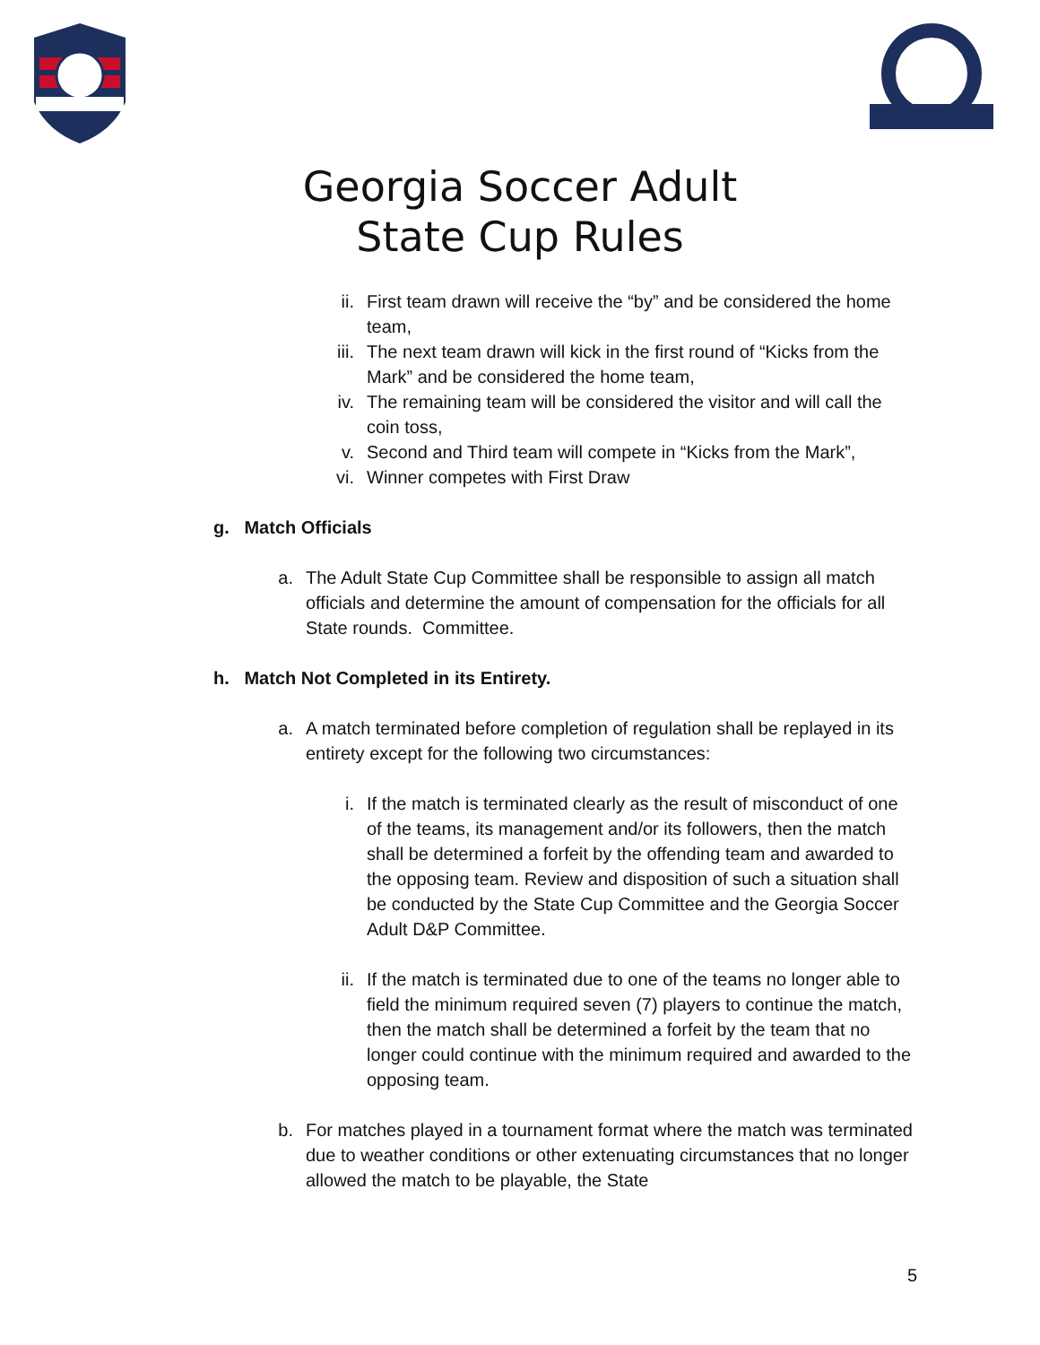Georgia Soccer Adult
State Cup Rules
ii. First team drawn will receive the “by” and be considered the home team,
iii. The next team drawn will kick in the first round of “Kicks from the Mark” and be considered the home team,
iv. The remaining team will be considered the visitor and will call the coin toss,
v. Second and Third team will compete in “Kicks from the Mark”,
vi. Winner competes with First Draw
g. Match Officials
a. The Adult State Cup Committee shall be responsible to assign all match officials and determine the amount of compensation for the officials for all State rounds. Committee.
h. Match Not Completed in its Entirety.
a. A match terminated before completion of regulation shall be replayed in its entirety except for the following two circumstances:
i. If the match is terminated clearly as the result of misconduct of one of the teams, its management and/or its followers, then the match shall be determined a forfeit by the offending team and awarded to the opposing team. Review and disposition of such a situation shall be conducted by the State Cup Committee and the Georgia Soccer Adult D&P Committee.
ii. If the match is terminated due to one of the teams no longer able to field the minimum required seven (7) players to continue the match, then the match shall be determined a forfeit by the team that no longer could continue with the minimum required and awarded to the opposing team.
b. For matches played in a tournament format where the match was terminated due to weather conditions or other extenuating circumstances that no longer allowed the match to be playable, the State
5